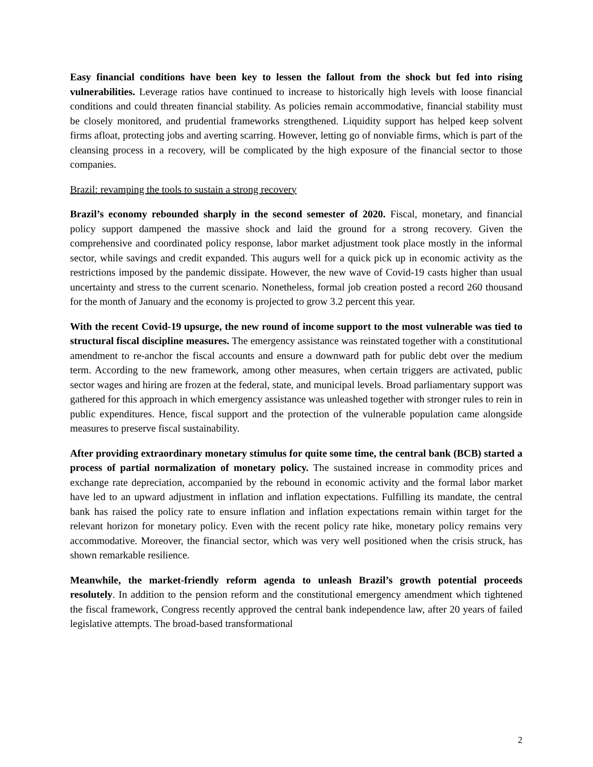Easy financial conditions have been key to lessen the fallout from the shock but fed into rising vulnerabilities. Leverage ratios have continued to increase to historically high levels with loose financial conditions and could threaten financial stability. As policies remain accommodative, financial stability must be closely monitored, and prudential frameworks strengthened. Liquidity support has helped keep solvent firms afloat, protecting jobs and averting scarring. However, letting go of nonviable firms, which is part of the cleansing process in a recovery, will be complicated by the high exposure of the financial sector to those companies.
Brazil: revamping the tools to sustain a strong recovery
Brazil’s economy rebounded sharply in the second semester of 2020. Fiscal, monetary, and financial policy support dampened the massive shock and laid the ground for a strong recovery. Given the comprehensive and coordinated policy response, labor market adjustment took place mostly in the informal sector, while savings and credit expanded. This augurs well for a quick pick up in economic activity as the restrictions imposed by the pandemic dissipate. However, the new wave of Covid-19 casts higher than usual uncertainty and stress to the current scenario. Nonetheless, formal job creation posted a record 260 thousand for the month of January and the economy is projected to grow 3.2 percent this year.
With the recent Covid-19 upsurge, the new round of income support to the most vulnerable was tied to structural fiscal discipline measures. The emergency assistance was reinstated together with a constitutional amendment to re-anchor the fiscal accounts and ensure a downward path for public debt over the medium term. According to the new framework, among other measures, when certain triggers are activated, public sector wages and hiring are frozen at the federal, state, and municipal levels. Broad parliamentary support was gathered for this approach in which emergency assistance was unleashed together with stronger rules to rein in public expenditures. Hence, fiscal support and the protection of the vulnerable population came alongside measures to preserve fiscal sustainability.
After providing extraordinary monetary stimulus for quite some time, the central bank (BCB) started a process of partial normalization of monetary policy. The sustained increase in commodity prices and exchange rate depreciation, accompanied by the rebound in economic activity and the formal labor market have led to an upward adjustment in inflation and inflation expectations. Fulfilling its mandate, the central bank has raised the policy rate to ensure inflation and inflation expectations remain within target for the relevant horizon for monetary policy. Even with the recent policy rate hike, monetary policy remains very accommodative. Moreover, the financial sector, which was very well positioned when the crisis struck, has shown remarkable resilience.
Meanwhile, the market-friendly reform agenda to unleash Brazil’s growth potential proceeds resolutely. In addition to the pension reform and the constitutional emergency amendment which tightened the fiscal framework, Congress recently approved the central bank independence law, after 20 years of failed legislative attempts. The broad-based transformational
2